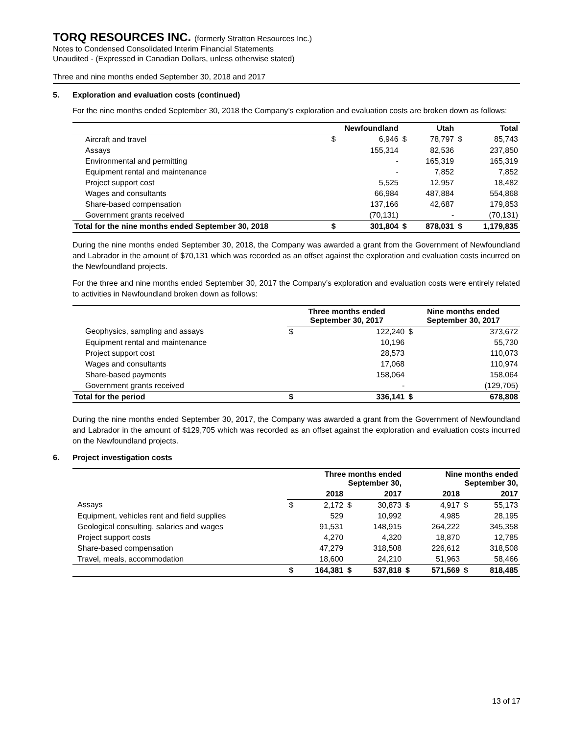TORQ RESOURCES INC. (formerly Stratton Resources Inc.)
Notes to Condensed Consolidated Interim Financial Statements
Unaudited - (Expressed in Canadian Dollars, unless otherwise stated)
Three and nine months ended September 30, 2018 and 2017
5. Exploration and evaluation costs (continued)
For the nine months ended September 30, 2018 the Company’s exploration and evaluation costs are broken down as follows:
| | Newfoundland | | Utah | | Total | |
| --- | --- | --- | --- | --- | --- | --- |
| Aircraft and travel | $ | 6,946 | $ | 78,797 | $ | 85,743 |
| Assays | | 155,314 | | 82,536 | | 237,850 |
| Environmental and permitting | | - | | 165,319 | | 165,319 |
| Equipment rental and maintenance | | - | | 7,852 | | 7,852 |
| Project support cost | | 5,525 | | 12,957 | | 18,482 |
| Wages and consultants | | 66,984 | | 487,884 | | 554,868 |
| Share-based compensation | | 137,166 | | 42,687 | | 179,853 |
| Government grants received | | (70,131) | | - | | (70,131) |
| Total for the nine months ended September 30, 2018 | $ | 301,804 | $ | 878,031 | $ | 1,179,835 |
During the nine months ended September 30, 2018, the Company was awarded a grant from the Government of Newfoundland and Labrador in the amount of $70,131 which was recorded as an offset against the exploration and evaluation costs incurred on the Newfoundland projects.
For the three and nine months ended September 30, 2017 the Company’s exploration and evaluation costs were entirely related to activities in Newfoundland broken down as follows:
| | Three months ended September 30, 2017 | | Nine months ended September 30, 2017 | |
| --- | --- | --- | --- | --- |
| Geophysics, sampling and assays | $ | 122,240 | $ | 373,672 |
| Equipment rental and maintenance | | 10,196 | | 55,730 |
| Project support cost | | 28,573 | | 110,073 |
| Wages and consultants | | 17,068 | | 110,974 |
| Share-based payments | | 158,064 | | 158,064 |
| Government grants received | | - | | (129,705) |
| Total for the period | $ | 336,141 | $ | 678,808 |
During the nine months ended September 30, 2017, the Company was awarded a grant from the Government of Newfoundland and Labrador in the amount of $129,705 which was recorded as an offset against the exploration and evaluation costs incurred on the Newfoundland projects.
6. Project investigation costs
| | Three months ended September 30, | | | | Nine months ended September 30, | | | |
| --- | --- | --- | --- | --- | --- | --- | --- | --- |
| | 2018 | | 2017 | | 2018 | | 2017 | |
| Assays | $ | 2,172 | $ | 30,873 | $ | 4,917 | $ | 55,173 |
| Equipment, vehicles rent and field supplies | | 529 | | 10,992 | | 4,985 | | 28,195 |
| Geological consulting, salaries and wages | | 91,531 | | 148,915 | | 264,222 | | 345,358 |
| Project support costs | | 4,270 | | 4,320 | | 18,870 | | 12,785 |
| Share-based compensation | | 47,279 | | 318,508 | | 226,612 | | 318,508 |
| Travel, meals, accommodation | | 18,600 | | 24,210 | | 51,963 | | 58,466 |
| | $ | 164,381 | $ | 537,818 | $ | 571,569 | $ | 818,485 |
13 of 17